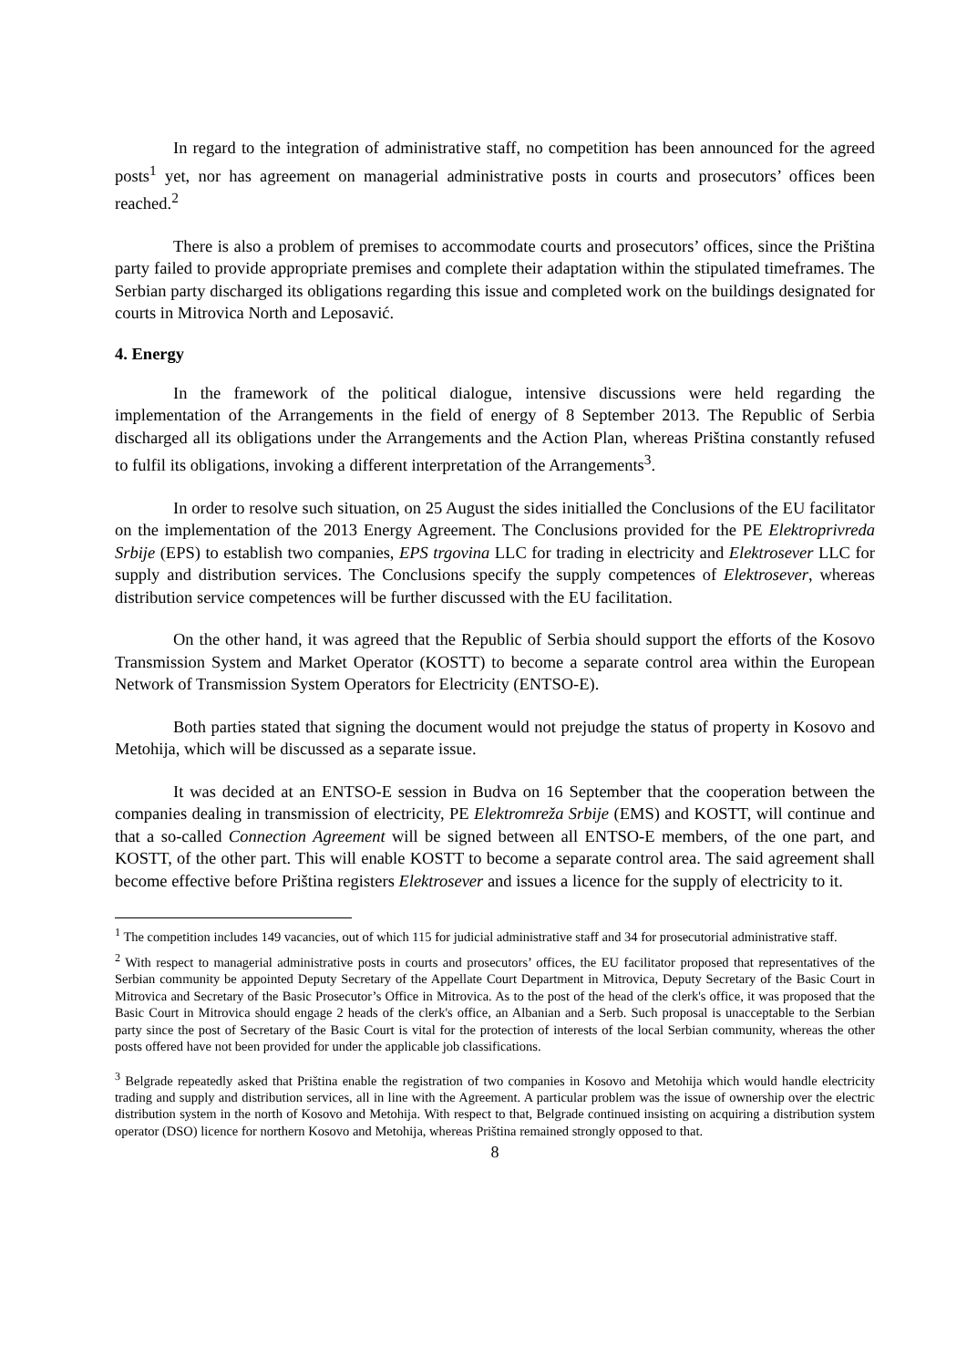In regard to the integration of administrative staff, no competition has been announced for the agreed posts<sup>1</sup> yet, nor has agreement on managerial administrative posts in courts and prosecutors’ offices been reached.<sup>2</sup>
There is also a problem of premises to accommodate courts and prosecutors’ offices, since the Priština party failed to provide appropriate premises and complete their adaptation within the stipulated timeframes. The Serbian party discharged its obligations regarding this issue and completed work on the buildings designated for courts in Mitrovica North and Leposavić.
4. Energy
In the framework of the political dialogue, intensive discussions were held regarding the implementation of the Arrangements in the field of energy of 8 September 2013. The Republic of Serbia discharged all its obligations under the Arrangements and the Action Plan, whereas Priština constantly refused to fulfil its obligations, invoking a different interpretation of the Arrangements<sup>3</sup>.
In order to resolve such situation, on 25 August the sides initialled the Conclusions of the EU facilitator on the implementation of the 2013 Energy Agreement. The Conclusions provided for the PE Elektroprivreda Srbije (EPS) to establish two companies, EPS trgovina LLC for trading in electricity and Elektrosever LLC for supply and distribution services. The Conclusions specify the supply competences of Elektrosever, whereas distribution service competences will be further discussed with the EU facilitation.
On the other hand, it was agreed that the Republic of Serbia should support the efforts of the Kosovo Transmission System and Market Operator (KOSTT) to become a separate control area within the European Network of Transmission System Operators for Electricity (ENTSO-E).
Both parties stated that signing the document would not prejudge the status of property in Kosovo and Metohija, which will be discussed as a separate issue.
It was decided at an ENTSO-E session in Budva on 16 September that the cooperation between the companies dealing in transmission of electricity, PE Elektromreža Srbije (EMS) and KOSTT, will continue and that a so-called Connection Agreement will be signed between all ENTSO-E members, of the one part, and KOSTT, of the other part. This will enable KOSTT to become a separate control area. The said agreement shall become effective before Priština registers Elektrosever and issues a licence for the supply of electricity to it.
<sup>1</sup> The competition includes 149 vacancies, out of which 115 for judicial administrative staff and 34 for prosecutorial administrative staff.
<sup>2</sup> With respect to managerial administrative posts in courts and prosecutors’ offices, the EU facilitator proposed that representatives of the Serbian community be appointed Deputy Secretary of the Appellate Court Department in Mitrovica, Deputy Secretary of the Basic Court in Mitrovica and Secretary of the Basic Prosecutor’s Office in Mitrovica. As to the post of the head of the clerk's office, it was proposed that the Basic Court in Mitrovica should engage 2 heads of the clerk's office, an Albanian and a Serb. Such proposal is unacceptable to the Serbian party since the post of Secretary of the Basic Court is vital for the protection of interests of the local Serbian community, whereas the other posts offered have not been provided for under the applicable job classifications.
<sup>3</sup> Belgrade repeatedly asked that Priština enable the registration of two companies in Kosovo and Metohija which would handle electricity trading and supply and distribution services, all in line with the Agreement. A particular problem was the issue of ownership over the electric distribution system in the north of Kosovo and Metohija. With respect to that, Belgrade continued insisting on acquiring a distribution system operator (DSO) licence for northern Kosovo and Metohija, whereas Priština remained strongly opposed to that.
8